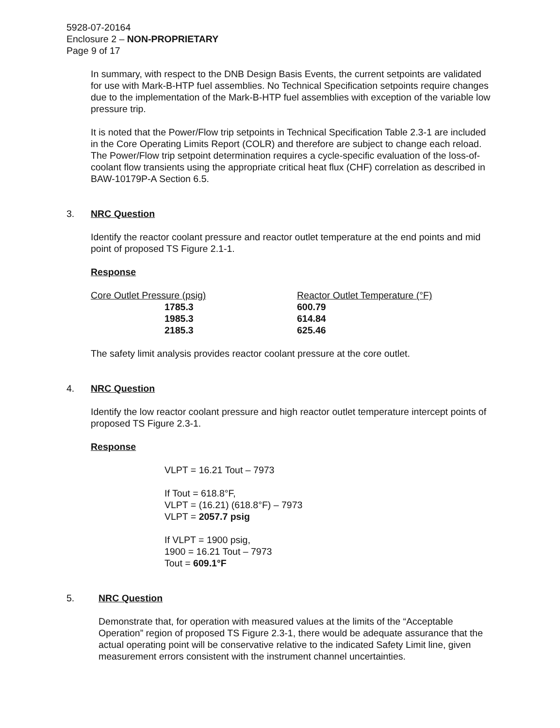5928-07-20164
Enclosure 2 – NON-PROPRIETARY
Page 9 of 17
In summary, with respect to the DNB Design Basis Events, the current setpoints are validated for use with Mark-B-HTP fuel assemblies. No Technical Specification setpoints require changes due to the implementation of the Mark-B-HTP fuel assemblies with exception of the variable low pressure trip.
It is noted that the Power/Flow trip setpoints in Technical Specification Table 2.3-1 are included in the Core Operating Limits Report (COLR) and therefore are subject to change each reload. The Power/Flow trip setpoint determination requires a cycle-specific evaluation of the loss-of-coolant flow transients using the appropriate critical heat flux (CHF) correlation as described in BAW-10179P-A Section 6.5.
3. NRC Question
Identify the reactor coolant pressure and reactor outlet temperature at the end points and mid point of proposed TS Figure 2.1-1.
Response
| Core Outlet Pressure (psig) | Reactor Outlet Temperature (°F) |
| --- | --- |
| 1785.3 | 600.79 |
| 1985.3 | 614.84 |
| 2185.3 | 625.46 |
The safety limit analysis provides reactor coolant pressure at the core outlet.
4. NRC Question
Identify the low reactor coolant pressure and high reactor outlet temperature intercept points of proposed TS Figure 2.3-1.
Response
VLPT = 16.21 Tout – 7973
If Tout = 618.8°F,
VLPT = (16.21) (618.8°F) – 7973
VLPT = 2057.7 psig
If VLPT = 1900 psig,
1900 = 16.21 Tout – 7973
Tout = 609.1°F
5. NRC Question
Demonstrate that, for operation with measured values at the limits of the “Acceptable Operation” region of proposed TS Figure 2.3-1, there would be adequate assurance that the actual operating point will be conservative relative to the indicated Safety Limit line, given measurement errors consistent with the instrument channel uncertainties.